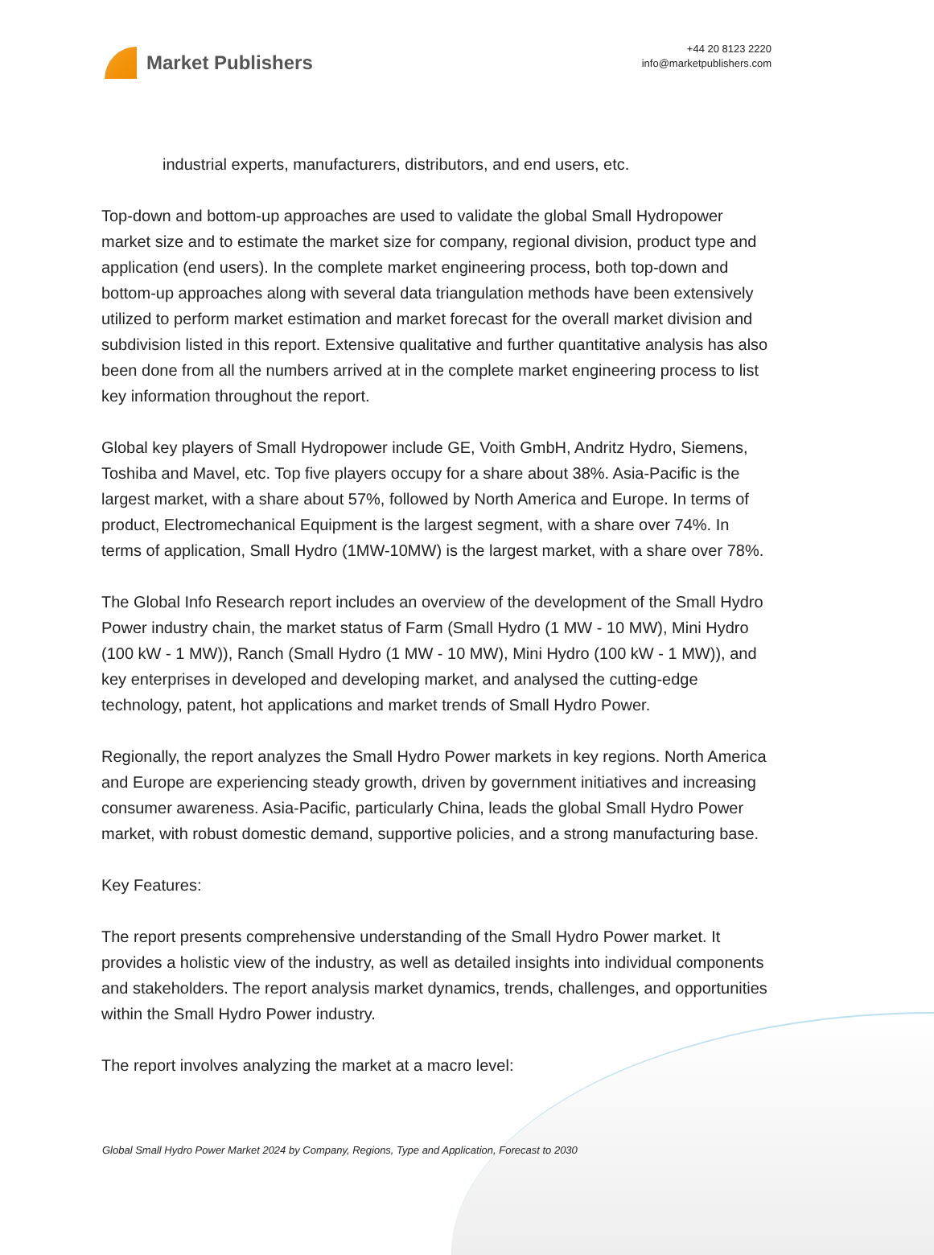Market Publishers
+44 20 8123 2220
info@marketpublishers.com
industrial experts, manufacturers, distributors, and end users, etc.
Top-down and bottom-up approaches are used to validate the global Small Hydropower market size and to estimate the market size for company, regional division, product type and application (end users). In the complete market engineering process, both top-down and bottom-up approaches along with several data triangulation methods have been extensively utilized to perform market estimation and market forecast for the overall market division and subdivision listed in this report. Extensive qualitative and further quantitative analysis has also been done from all the numbers arrived at in the complete market engineering process to list key information throughout the report.
Global key players of Small Hydropower include GE, Voith GmbH, Andritz Hydro, Siemens, Toshiba and Mavel, etc. Top five players occupy for a share about 38%. Asia-Pacific is the largest market, with a share about 57%, followed by North America and Europe. In terms of product, Electromechanical Equipment is the largest segment, with a share over 74%. In terms of application, Small Hydro (1MW-10MW) is the largest market, with a share over 78%.
The Global Info Research report includes an overview of the development of the Small Hydro Power industry chain, the market status of Farm (Small Hydro (1 MW - 10 MW), Mini Hydro (100 kW - 1 MW)), Ranch (Small Hydro (1 MW - 10 MW), Mini Hydro (100 kW - 1 MW)), and key enterprises in developed and developing market, and analysed the cutting-edge technology, patent, hot applications and market trends of Small Hydro Power.
Regionally, the report analyzes the Small Hydro Power markets in key regions. North America and Europe are experiencing steady growth, driven by government initiatives and increasing consumer awareness. Asia-Pacific, particularly China, leads the global Small Hydro Power market, with robust domestic demand, supportive policies, and a strong manufacturing base.
Key Features:
The report presents comprehensive understanding of the Small Hydro Power market. It provides a holistic view of the industry, as well as detailed insights into individual components and stakeholders. The report analysis market dynamics, trends, challenges, and opportunities within the Small Hydro Power industry.
The report involves analyzing the market at a macro level:
Global Small Hydro Power Market 2024 by Company, Regions, Type and Application, Forecast to 2030